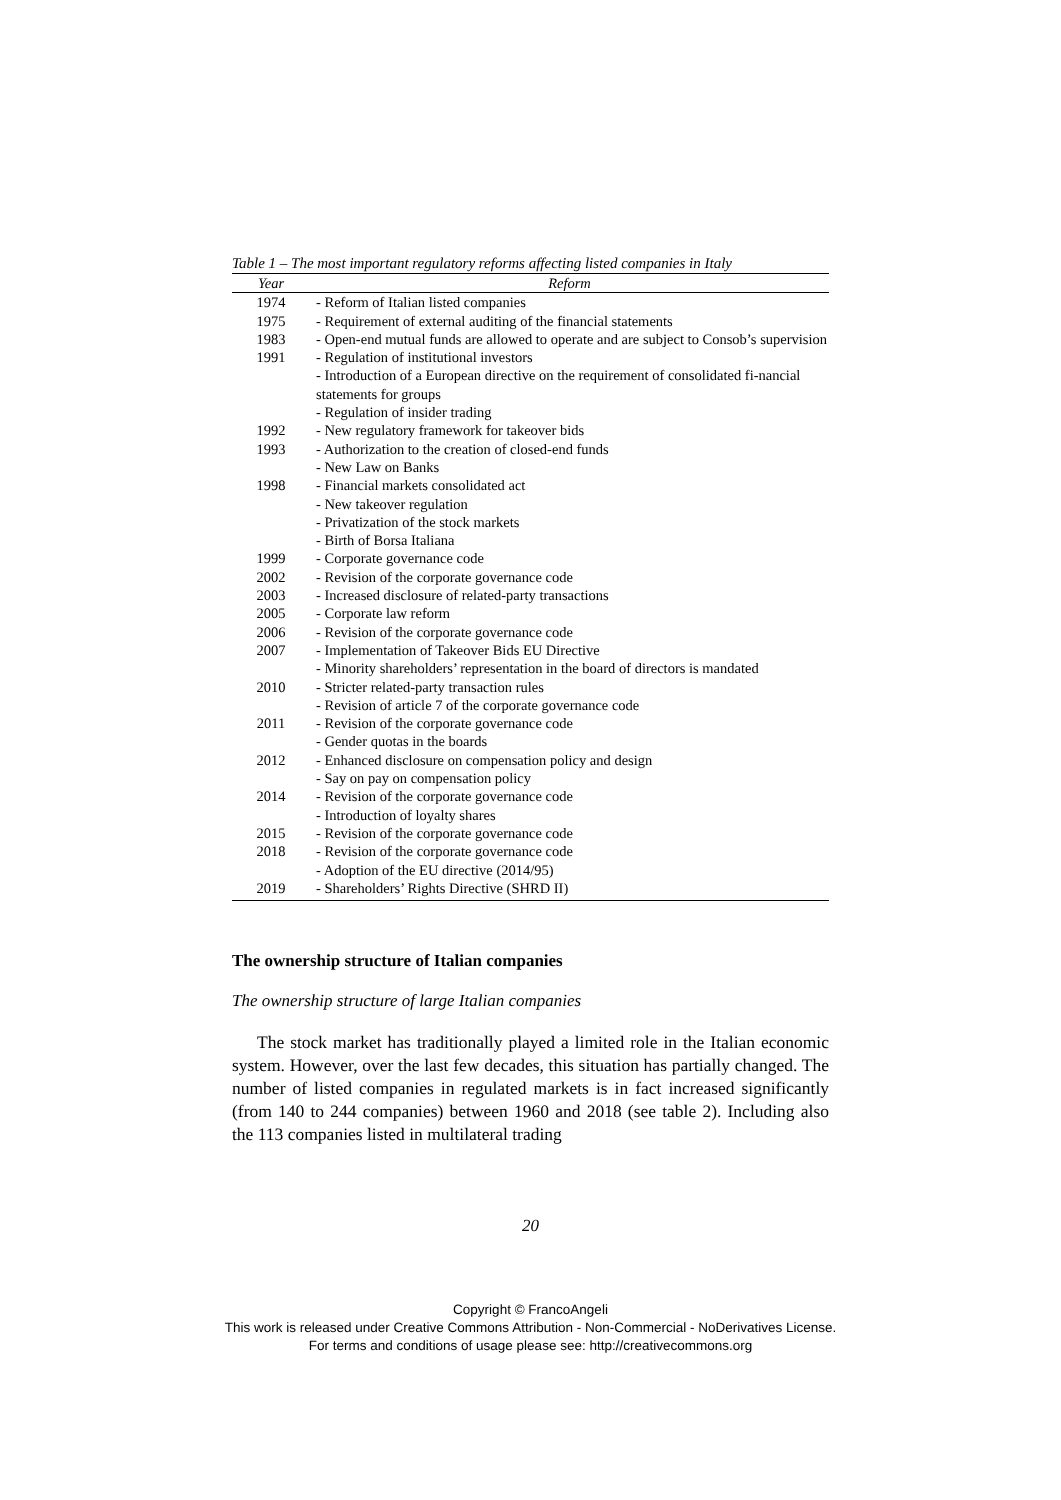Table 1 – The most important regulatory reforms affecting listed companies in Italy
| Year | Reform |
| --- | --- |
| 1974 | - Reform of Italian listed companies |
| 1975 | - Requirement of external auditing of the financial statements |
| 1983 | - Open-end mutual funds are allowed to operate and are subject to Consob’s supervision |
| 1991 | - Regulation of institutional investors - Introduction of a European directive on the requirement of consolidated fi-nancial statements for groups - Regulation of insider trading |
| 1992 | - New regulatory framework for takeover bids |
| 1993 | - Authorization to the creation of closed-end funds - New Law on Banks |
| 1998 | - Financial markets consolidated act - New takeover regulation - Privatization of the stock markets - Birth of Borsa Italiana |
| 1999 | - Corporate governance code |
| 2002 | - Revision of the corporate governance code |
| 2003 | - Increased disclosure of related-party transactions |
| 2005 | - Corporate law reform |
| 2006 | - Revision of the corporate governance code |
| 2007 | - Implementation of Takeover Bids EU Directive - Minority shareholders’ representation in the board of directors is mandated |
| 2010 | - Stricter related-party transaction rules - Revision of article 7 of the corporate governance code |
| 2011 | - Revision of the corporate governance code - Gender quotas in the boards |
| 2012 | - Enhanced disclosure on compensation policy and design - Say on pay on compensation policy |
| 2014 | - Revision of the corporate governance code - Introduction of loyalty shares |
| 2015 | - Revision of the corporate governance code |
| 2018 | - Revision of the corporate governance code - Adoption of the EU directive (2014/95) |
| 2019 | - Shareholders’ Rights Directive (SHRD II) |
The ownership structure of Italian companies
The ownership structure of large Italian companies
The stock market has traditionally played a limited role in the Italian economic system. However, over the last few decades, this situation has partially changed. The number of listed companies in regulated markets is in fact increased significantly (from 140 to 244 companies) between 1960 and 2018 (see table 2). Including also the 113 companies listed in multilateral trading
20
Copyright © FrancoAngeli
This work is released under Creative Commons Attribution - Non-Commercial - NoDerivatives License.
For terms and conditions of usage please see: http://creativecommons.org